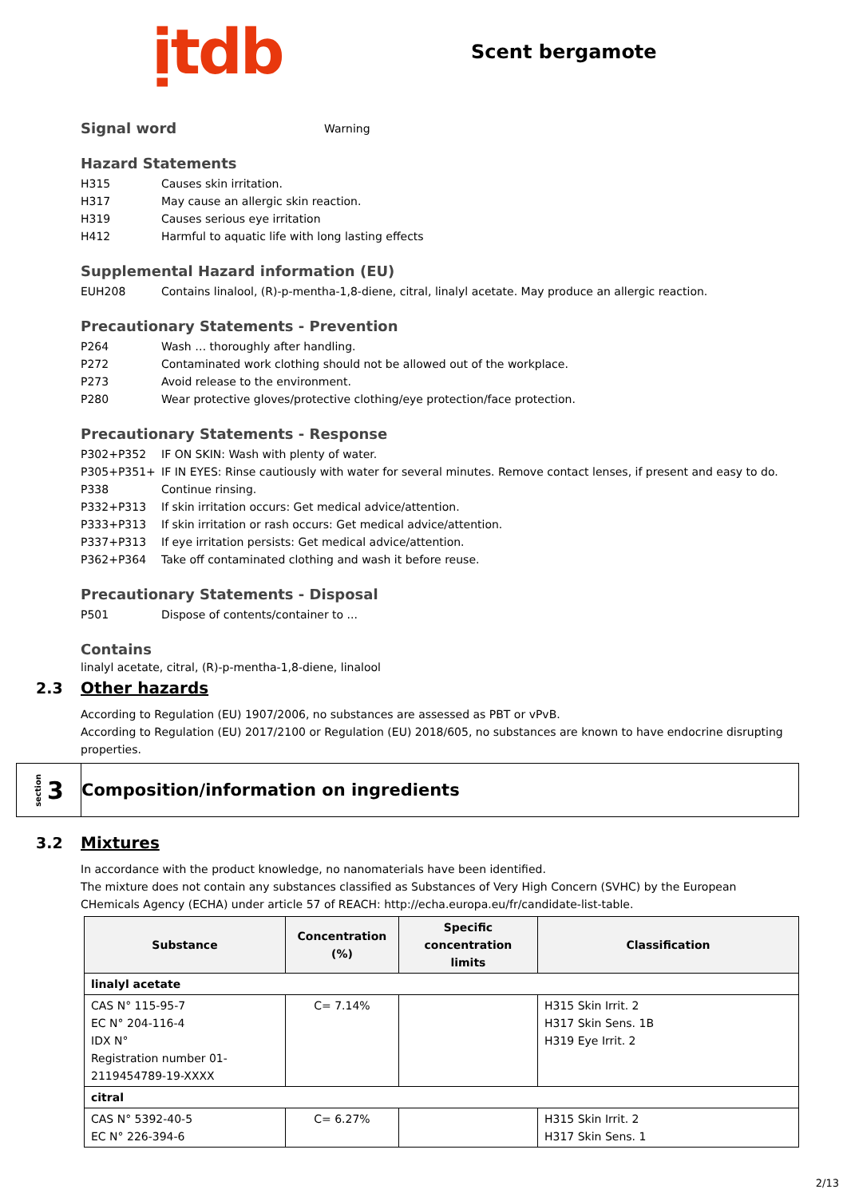ịtdb
Scent bergamote
Signal word
Warning
Hazard Statements
H315 Causes skin irritation.
H317 May cause an allergic skin reaction.
H319 Causes serious eye irritation
H412 Harmful to aquatic life with long lasting effects
Supplemental Hazard information (EU)
EUH208 Contains linalool, (R)-p-mentha-1,8-diene, citral, linalyl acetate. May produce an allergic reaction.
Precautionary Statements - Prevention
P264 Wash … thoroughly after handling.
P272 Contaminated work clothing should not be allowed out of the workplace.
P273 Avoid release to the environment.
P280 Wear protective gloves/protective clothing/eye protection/face protection.
Precautionary Statements - Response
P302+P352 IF ON SKIN: Wash with plenty of water.
P305+P351+ P338 IF IN EYES: Rinse cautiously with water for several minutes. Remove contact lenses, if present and easy to do. Continue rinsing.
P332+P313 If skin irritation occurs: Get medical advice/attention.
P333+P313 If skin irritation or rash occurs: Get medical advice/attention.
P337+P313 If eye irritation persists: Get medical advice/attention.
P362+P364 Take off contaminated clothing and wash it before reuse.
Precautionary Statements - Disposal
P501 Dispose of contents/container to ...
Contains
linalyl acetate, citral, (R)-p-mentha-1,8-diene, linalool
2.3 Other hazards
According to Regulation (EU) 1907/2006, no substances are assessed as PBT or vPvB.
According to Regulation (EU) 2017/2100 or Regulation (EU) 2018/605, no substances are known to have endocrine disrupting properties.
section 3
Composition/information on ingredients
3.2 Mixtures
In accordance with the product knowledge, no nanomaterials have been identified.
The mixture does not contain any substances classified as Substances of Very High Concern (SVHC) by the European CHemicals Agency (ECHA) under article 57 of REACH: http://echa.europa.eu/fr/candidate-list-table.
| Substance | Concentration (%) | Specific concentration limits | Classification |
| --- | --- | --- | --- |
| linalyl acetate | | | |
| CAS N° 115-95-7 EC N° 204-116-4 IDX N° Registration number 01-2119454789-19-XXXX | C= 7.14% | | H315 Skin Irrit. 2 H317 Skin Sens. 1B H319 Eye Irrit. 2 |
| citral | | | |
| CAS N° 5392-40-5 EC N° 226-394-6 | C= 6.27% | | H315 Skin Irrit. 2 H317 Skin Sens. 1 |
2/13